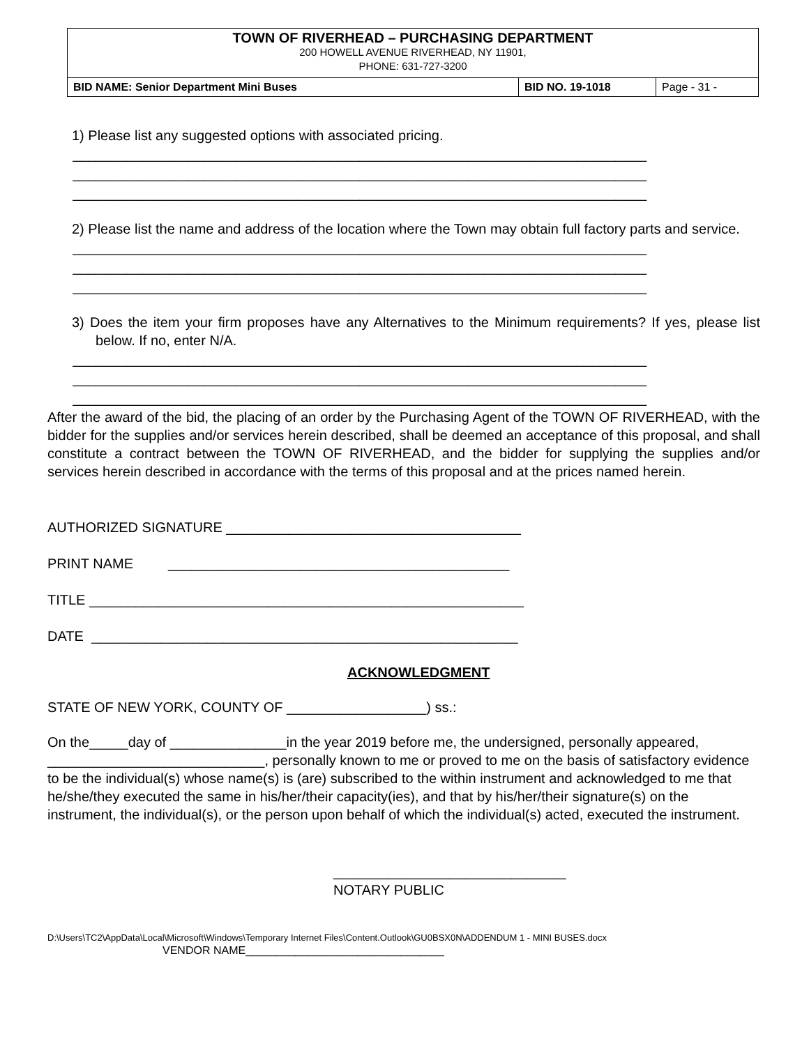TOWN OF RIVERHEAD – PURCHASING DEPARTMENT
200 HOWELL AVENUE RIVERHEAD, NY 11901,
PHONE: 631-727-3200
| BID NAME: Senior Department Mini Buses | BID NO. 19-1018 | Page - 31 - |
1) Please list any suggested options with associated pricing.
__________________________________________________________________________ __________________________________________________________________________ __________________________________________________________________________
2) Please list the name and address of the location where the Town may obtain full factory parts and service.
__________________________________________________________________________ __________________________________________________________________________ __________________________________________________________________________
3) Does the item your firm proposes have any Alternatives to the Minimum requirements? If yes, please list below. If no, enter N/A.
__________________________________________________________________________ __________________________________________________________________________ __________________________________________________________________________
After the award of the bid, the placing of an order by the Purchasing Agent of the TOWN OF RIVERHEAD, with the bidder for the supplies and/or services herein described, shall be deemed an acceptance of this proposal, and shall constitute a contract between the TOWN OF RIVERHEAD, and the bidder for supplying the supplies and/or services herein described in accordance with the terms of this proposal and at the prices named herein.
AUTHORIZED SIGNATURE ______________________________________
PRINT NAME ____________________________________________
TITLE ________________________________________________________
DATE _______________________________________________________
ACKNOWLEDGMENT
STATE OF NEW YORK, COUNTY OF __________________) ss.:
On the_____day of _______________in the year 2019 before me, the undersigned, personally appeared, ____________________________, personally known to me or proved to me on the basis of satisfactory evidence to be the individual(s) whose name(s) is (are) subscribed to the within instrument and acknowledged to me that he/she/they executed the same in his/her/their capacity(ies), and that by his/her/their signature(s) on the instrument, the individual(s), or the person upon behalf of which the individual(s) acted, executed the instrument.
______________________________
NOTARY PUBLIC
D:\Users\TC2\AppData\Local\Microsoft\Windows\Temporary Internet Files\Content.Outlook\GU0BSX0N\ADDENDUM 1 - MINI BUSES.docx
VENDOR NAME________________________________